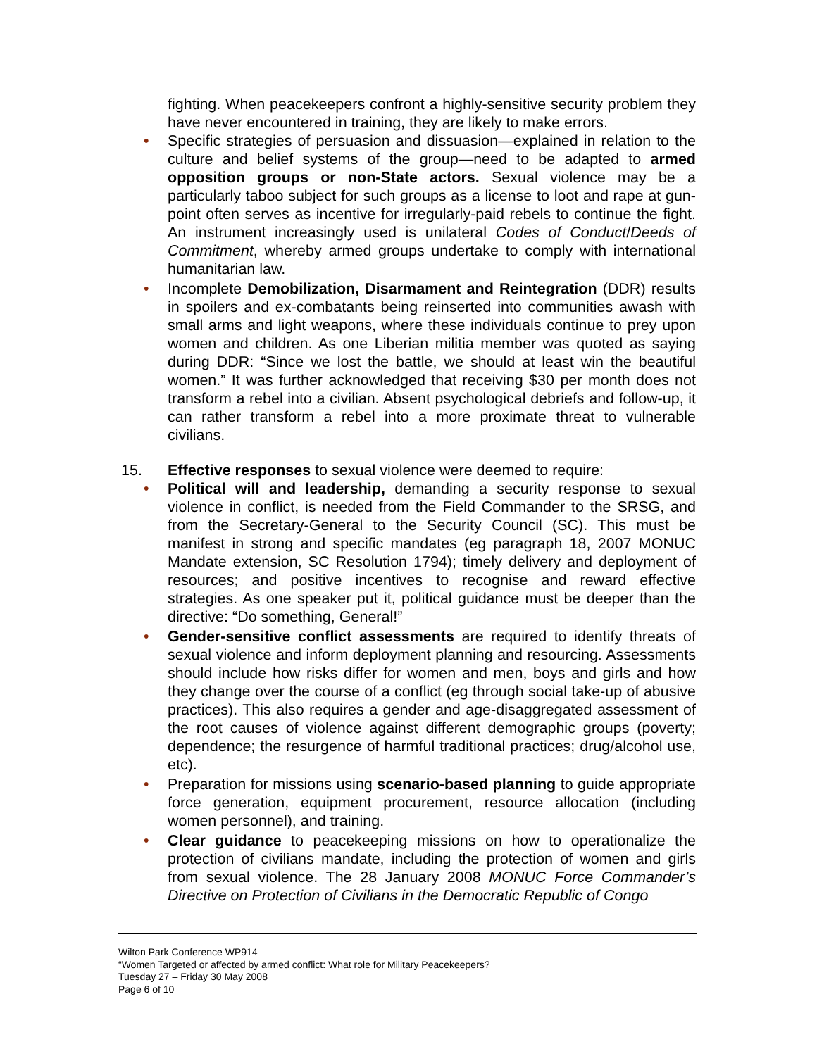fighting. When peacekeepers confront a highly-sensitive security problem they have never encountered in training, they are likely to make errors.
• Specific strategies of persuasion and dissuasion—explained in relation to the culture and belief systems of the group—need to be adapted to armed opposition groups or non-State actors. Sexual violence may be a particularly taboo subject for such groups as a license to loot and rape at gun-point often serves as incentive for irregularly-paid rebels to continue the fight. An instrument increasingly used is unilateral Codes of Conduct/Deeds of Commitment, whereby armed groups undertake to comply with international humanitarian law.
• Incomplete Demobilization, Disarmament and Reintegration (DDR) results in spoilers and ex-combatants being reinserted into communities awash with small arms and light weapons, where these individuals continue to prey upon women and children. As one Liberian militia member was quoted as saying during DDR: “Since we lost the battle, we should at least win the beautiful women.” It was further acknowledged that receiving $30 per month does not transform a rebel into a civilian. Absent psychological debriefs and follow-up, it can rather transform a rebel into a more proximate threat to vulnerable civilians.
15. Effective responses to sexual violence were deemed to require:
• Political will and leadership, demanding a security response to sexual violence in conflict, is needed from the Field Commander to the SRSG, and from the Secretary-General to the Security Council (SC). This must be manifest in strong and specific mandates (eg paragraph 18, 2007 MONUC Mandate extension, SC Resolution 1794); timely delivery and deployment of resources; and positive incentives to recognise and reward effective strategies. As one speaker put it, political guidance must be deeper than the directive: “Do something, General!”
• Gender-sensitive conflict assessments are required to identify threats of sexual violence and inform deployment planning and resourcing. Assessments should include how risks differ for women and men, boys and girls and how they change over the course of a conflict (eg through social take-up of abusive practices). This also requires a gender and age-disaggregated assessment of the root causes of violence against different demographic groups (poverty; dependence; the resurgence of harmful traditional practices; drug/alcohol use, etc).
• Preparation for missions using scenario-based planning to guide appropriate force generation, equipment procurement, resource allocation (including women personnel), and training.
• Clear guidance to peacekeeping missions on how to operationalize the protection of civilians mandate, including the protection of women and girls from sexual violence. The 28 January 2008 MONUC Force Commander’s Directive on Protection of Civilians in the Democratic Republic of Congo
Wilton Park Conference WP914
“Women Targeted or affected by armed conflict: What role for Military Peacekeepers?
Tuesday 27 – Friday 30 May 2008
Page 6 of 10